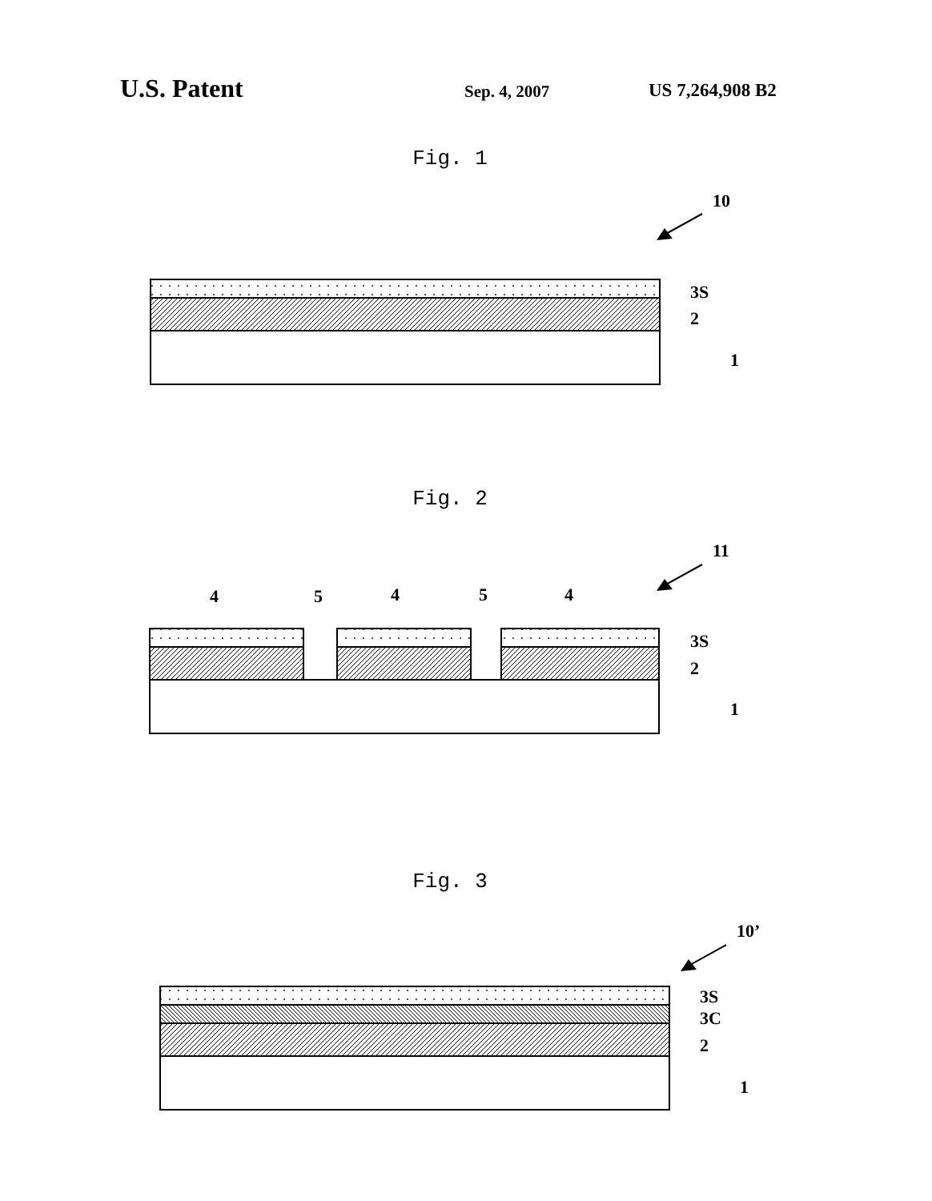U.S. Patent
Sep. 4, 2007 US 7,264,908 B2
Fig. 1
Fig. 2
Fig. 3
10
11
10’
3S
2
1
3S
2
1
4
5
4
5
4
3S
3C
2
1